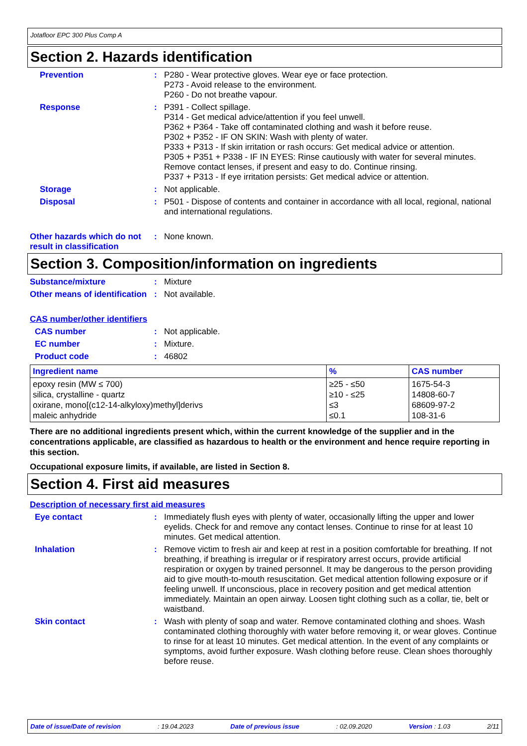Jotafloor EPC 300 Plus Comp A
Section 2. Hazards identification
Prevention : P280 - Wear protective gloves. Wear eye or face protection.
P273 - Avoid release to the environment.
P260 - Do not breathe vapour.
Response : P391 - Collect spillage.
P314 - Get medical advice/attention if you feel unwell.
P362 + P364 - Take off contaminated clothing and wash it before reuse.
P302 + P352 - IF ON SKIN: Wash with plenty of water.
P333 + P313 - If skin irritation or rash occurs: Get medical advice or attention.
P305 + P351 + P338 - IF IN EYES: Rinse cautiously with water for several minutes. Remove contact lenses, if present and easy to do. Continue rinsing.
P337 + P313 - If eye irritation persists: Get medical advice or attention.
Storage : Not applicable.
Disposal : P501 - Dispose of contents and container in accordance with all local, regional, national and international regulations.
Other hazards which do not result in classification
: None known.
Section 3. Composition/information on ingredients
Substance/mixture : Mixture
Other means of identification
: Not available.
CAS number/other identifiers
CAS number : Not applicable.
EC number : Mixture.
Product code : 46802
| Ingredient name | % | CAS number |
| --- | --- | --- |
| epoxy resin (MW ≤ 700) silica, crystalline - quartz oxirane, mono[(c12-14-alkyloxy)methyl]derivs maleic anhydride | ≥25 - ≤50 ≥10 - ≤25 ≤3 ≤0.1 | 1675-54-3 14808-60-7 68609-97-2 108-31-6 |
There are no additional ingredients present which, within the current knowledge of the supplier and in the concentrations applicable, are classified as hazardous to health or the environment and hence require reporting in this section.
Occupational exposure limits, if available, are listed in Section 8.
Section 4. First aid measures
Description of necessary first aid measures
Eye contact : Immediately flush eyes with plenty of water, occasionally lifting the upper and lower eyelids. Check for and remove any contact lenses. Continue to rinse for at least 10 minutes. Get medical attention.
Inhalation : Remove victim to fresh air and keep at rest in a position comfortable for breathing. If not breathing, if breathing is irregular or if respiratory arrest occurs, provide artificial respiration or oxygen by trained personnel. It may be dangerous to the person providing aid to give mouth-to-mouth resuscitation. Get medical attention following exposure or if feeling unwell. If unconscious, place in recovery position and get medical attention immediately. Maintain an open airway. Loosen tight clothing such as a collar, tie, belt or waistband.
Skin contact : Wash with plenty of soap and water. Remove contaminated clothing and shoes. Wash contaminated clothing thoroughly with water before removing it, or wear gloves. Continue to rinse for at least 10 minutes. Get medical attention. In the event of any complaints or symptoms, avoid further exposure. Wash clothing before reuse. Clean shoes thoroughly before reuse.
Date of issue/Date of revision : 19.04.2023 Date of previous issue : 02.09.2020 Version : 1.03 2/11